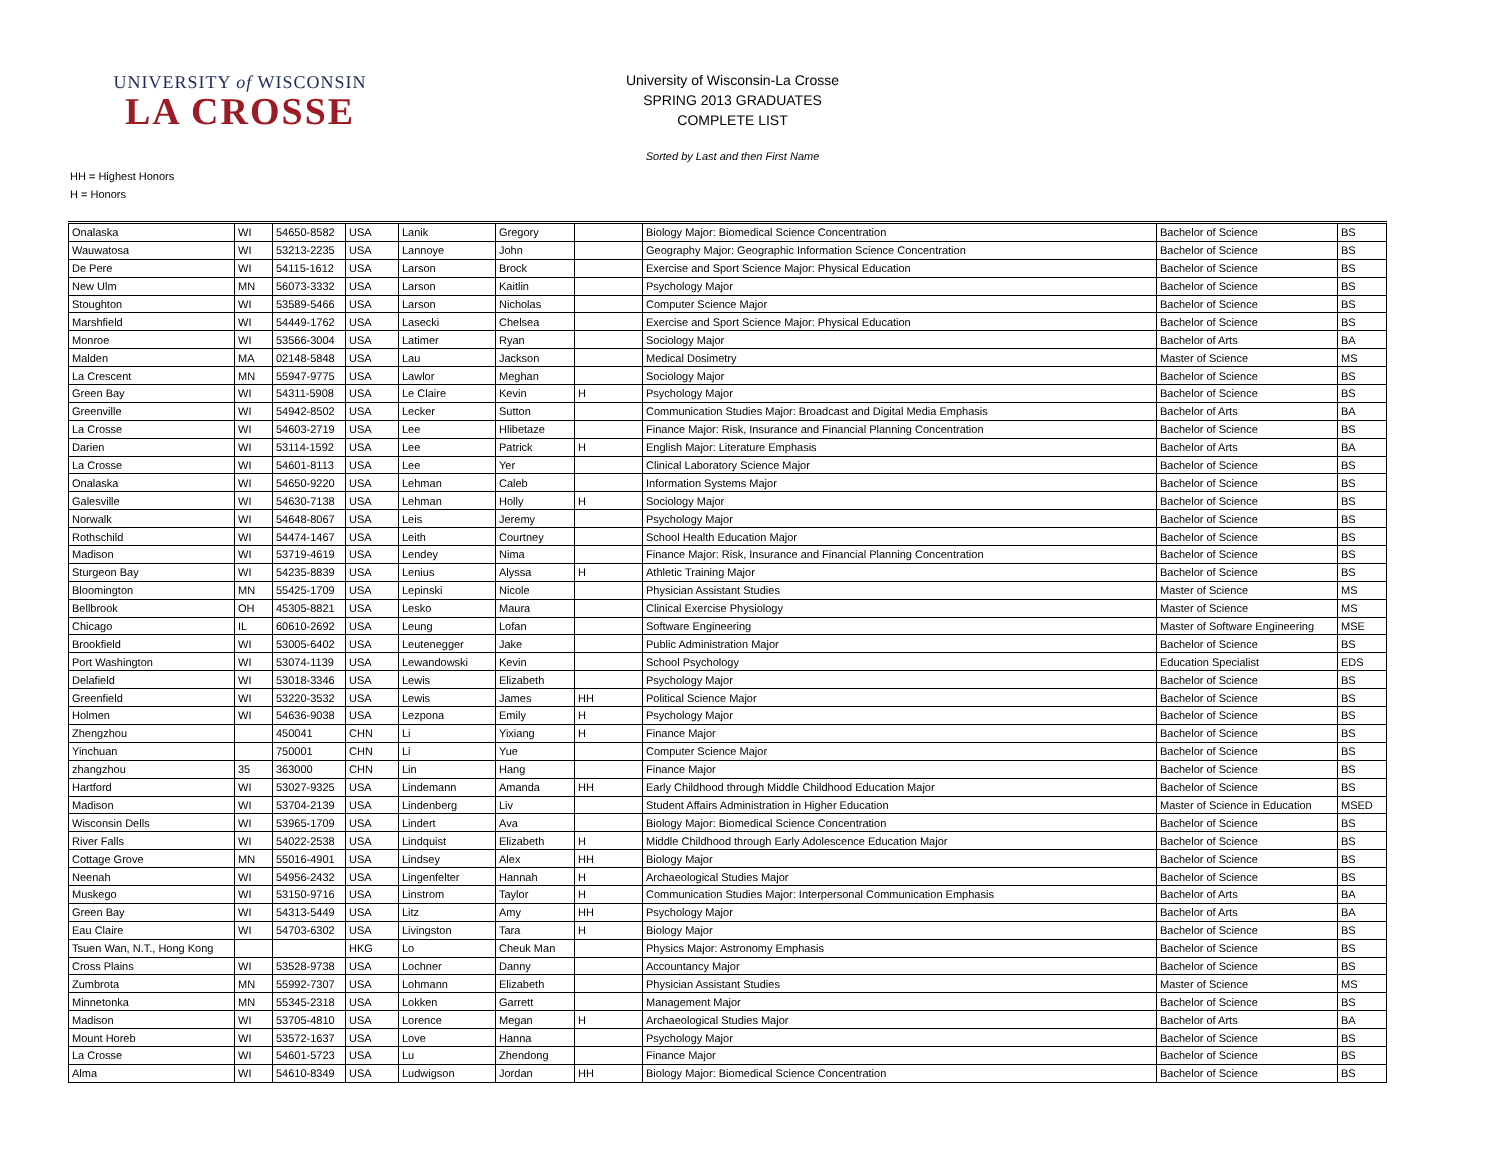UNIVERSITY of WISCONSIN
LA CROSSE
University of Wisconsin-La Crosse
SPRING 2013 GRADUATES
COMPLETE LIST
Sorted by Last and then First Name
HH = Highest Honors
H = Honors
| Onalaska | WI | 54650-8582 | USA | Lanik | Gregory | | Biology Major: Biomedical Science Concentration | Bachelor of Science | BS |
| Wauwatosa | WI | 53213-2235 | USA | Lannoye | John | | Geography Major: Geographic Information Science Concentration | Bachelor of Science | BS |
| De Pere | WI | 54115-1612 | USA | Larson | Brock | | Exercise and Sport Science Major: Physical Education | Bachelor of Science | BS |
| New Ulm | MN | 56073-3332 | USA | Larson | Kaitlin | | Psychology Major | Bachelor of Science | BS |
| Stoughton | WI | 53589-5466 | USA | Larson | Nicholas | | Computer Science Major | Bachelor of Science | BS |
| Marshfield | WI | 54449-1762 | USA | Lasecki | Chelsea | | Exercise and Sport Science Major: Physical Education | Bachelor of Science | BS |
| Monroe | WI | 53566-3004 | USA | Latimer | Ryan | | Sociology Major | Bachelor of Arts | BA |
| Malden | MA | 02148-5848 | USA | Lau | Jackson | | Medical Dosimetry | Master of Science | MS |
| La Crescent | MN | 55947-9775 | USA | Lawlor | Meghan | | Sociology Major | Bachelor of Science | BS |
| Green Bay | WI | 54311-5908 | USA | Le Claire | Kevin | H | Psychology Major | Bachelor of Science | BS |
| Greenville | WI | 54942-8502 | USA | Lecker | Sutton | | Communication Studies Major: Broadcast and Digital Media Emphasis | Bachelor of Arts | BA |
| La Crosse | WI | 54603-2719 | USA | Lee | Hlibetaze | | Finance Major: Risk, Insurance and Financial Planning Concentration | Bachelor of Science | BS |
| Darien | WI | 53114-1592 | USA | Lee | Patrick | H | English Major: Literature Emphasis | Bachelor of Arts | BA |
| La Crosse | WI | 54601-8113 | USA | Lee | Yer | | Clinical Laboratory Science Major | Bachelor of Science | BS |
| Onalaska | WI | 54650-9220 | USA | Lehman | Caleb | | Information Systems Major | Bachelor of Science | BS |
| Galesville | WI | 54630-7138 | USA | Lehman | Holly | H | Sociology Major | Bachelor of Science | BS |
| Norwalk | WI | 54648-8067 | USA | Leis | Jeremy | | Psychology Major | Bachelor of Science | BS |
| Rothschild | WI | 54474-1467 | USA | Leith | Courtney | | School Health Education Major | Bachelor of Science | BS |
| Madison | WI | 53719-4619 | USA | Lendey | Nima | | Finance Major: Risk, Insurance and Financial Planning Concentration | Bachelor of Science | BS |
| Sturgeon Bay | WI | 54235-8839 | USA | Lenius | Alyssa | H | Athletic Training Major | Bachelor of Science | BS |
| Bloomington | MN | 55425-1709 | USA | Lepinski | Nicole | | Physician Assistant Studies | Master of Science | MS |
| Bellbrook | OH | 45305-8821 | USA | Lesko | Maura | | Clinical Exercise Physiology | Master of Science | MS |
| Chicago | IL | 60610-2692 | USA | Leung | Lofan | | Software Engineering | Master of Software Engineering | MSE |
| Brookfield | WI | 53005-6402 | USA | Leutenegger | Jake | | Public Administration Major | Bachelor of Science | BS |
| Port Washington | WI | 53074-1139 | USA | Lewandowski | Kevin | | School Psychology | Education Specialist | EDS |
| Delafield | WI | 53018-3346 | USA | Lewis | Elizabeth | | Psychology Major | Bachelor of Science | BS |
| Greenfield | WI | 53220-3532 | USA | Lewis | James | HH | Political Science Major | Bachelor of Science | BS |
| Holmen | WI | 54636-9038 | USA | Lezpona | Emily | H | Psychology Major | Bachelor of Science | BS |
| Zhengzhou | | 450041 | CHN | Li | Yixiang | H | Finance Major | Bachelor of Science | BS |
| Yinchuan | | 750001 | CHN | Li | Yue | | Computer Science Major | Bachelor of Science | BS |
| zhangzhou | 35 | 363000 | CHN | Lin | Hang | | Finance Major | Bachelor of Science | BS |
| Hartford | WI | 53027-9325 | USA | Lindemann | Amanda | HH | Early Childhood through Middle Childhood Education Major | Bachelor of Science | BS |
| Madison | WI | 53704-2139 | USA | Lindenberg | Liv | | Student Affairs Administration in Higher Education | Master of Science in Education | MSED |
| Wisconsin Dells | WI | 53965-1709 | USA | Lindert | Ava | | Biology Major: Biomedical Science Concentration | Bachelor of Science | BS |
| River Falls | WI | 54022-2538 | USA | Lindquist | Elizabeth | H | Middle Childhood through Early Adolescence Education Major | Bachelor of Science | BS |
| Cottage Grove | MN | 55016-4901 | USA | Lindsey | Alex | HH | Biology Major | Bachelor of Science | BS |
| Neenah | WI | 54956-2432 | USA | Lingenfelter | Hannah | H | Archaeological Studies Major | Bachelor of Science | BS |
| Muskego | WI | 53150-9716 | USA | Linstrom | Taylor | H | Communication Studies Major: Interpersonal Communication Emphasis | Bachelor of Arts | BA |
| Green Bay | WI | 54313-5449 | USA | Litz | Amy | HH | Psychology Major | Bachelor of Arts | BA |
| Eau Claire | WI | 54703-6302 | USA | Livingston | Tara | H | Biology Major | Bachelor of Science | BS |
| Tsuen Wan, N.T., Hong Kong | | | HKG | Lo | Cheuk Man | | Physics Major: Astronomy Emphasis | Bachelor of Science | BS |
| Cross Plains | WI | 53528-9738 | USA | Lochner | Danny | | Accountancy Major | Bachelor of Science | BS |
| Zumbrota | MN | 55992-7307 | USA | Lohmann | Elizabeth | | Physician Assistant Studies | Master of Science | MS |
| Minnetonka | MN | 55345-2318 | USA | Lokken | Garrett | | Management Major | Bachelor of Science | BS |
| Madison | WI | 53705-4810 | USA | Lorence | Megan | H | Archaeological Studies Major | Bachelor of Arts | BA |
| Mount Horeb | WI | 53572-1637 | USA | Love | Hanna | | Psychology Major | Bachelor of Science | BS |
| La Crosse | WI | 54601-5723 | USA | Lu | Zhendong | | Finance Major | Bachelor of Science | BS |
| Alma | WI | 54610-8349 | USA | Ludwigson | Jordan | HH | Biology Major: Biomedical Science Concentration | Bachelor of Science | BS |